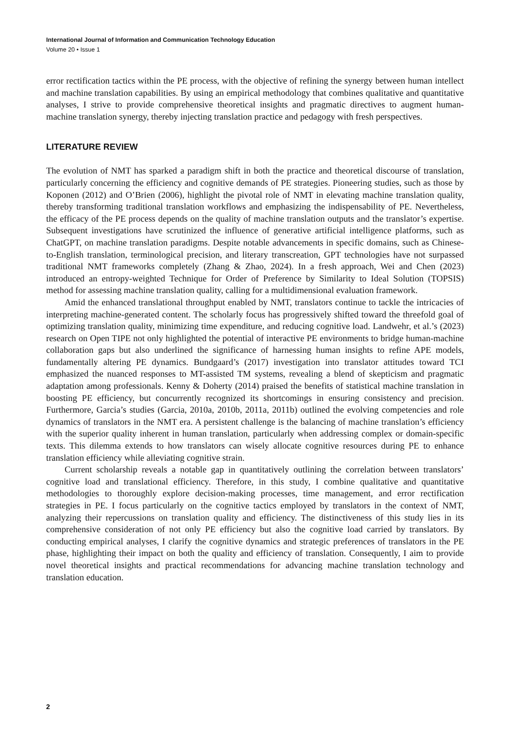International Journal of Information and Communication Technology Education
Volume 20 • Issue 1
error rectification tactics within the PE process, with the objective of refining the synergy between human intellect and machine translation capabilities. By using an empirical methodology that combines qualitative and quantitative analyses, I strive to provide comprehensive theoretical insights and pragmatic directives to augment human-machine translation synergy, thereby injecting translation practice and pedagogy with fresh perspectives.
LITERATURE REVIEW
The evolution of NMT has sparked a paradigm shift in both the practice and theoretical discourse of translation, particularly concerning the efficiency and cognitive demands of PE strategies. Pioneering studies, such as those by Koponen (2012) and O’Brien (2006), highlight the pivotal role of NMT in elevating machine translation quality, thereby transforming traditional translation workflows and emphasizing the indispensability of PE. Nevertheless, the efficacy of the PE process depends on the quality of machine translation outputs and the translator’s expertise. Subsequent investigations have scrutinized the influence of generative artificial intelligence platforms, such as ChatGPT, on machine translation paradigms. Despite notable advancements in specific domains, such as Chinese-to-English translation, terminological precision, and literary transcreation, GPT technologies have not surpassed traditional NMT frameworks completely (Zhang & Zhao, 2024). In a fresh approach, Wei and Chen (2023) introduced an entropy-weighted Technique for Order of Preference by Similarity to Ideal Solution (TOPSIS) method for assessing machine translation quality, calling for a multidimensional evaluation framework.
Amid the enhanced translational throughput enabled by NMT, translators continue to tackle the intricacies of interpreting machine-generated content. The scholarly focus has progressively shifted toward the threefold goal of optimizing translation quality, minimizing time expenditure, and reducing cognitive load. Landwehr, et al.’s (2023) research on Open TIPE not only highlighted the potential of interactive PE environments to bridge human-machine collaboration gaps but also underlined the significance of harnessing human insights to refine APE models, fundamentally altering PE dynamics. Bundgaard’s (2017) investigation into translator attitudes toward TCI emphasized the nuanced responses to MT-assisted TM systems, revealing a blend of skepticism and pragmatic adaptation among professionals. Kenny & Doherty (2014) praised the benefits of statistical machine translation in boosting PE efficiency, but concurrently recognized its shortcomings in ensuring consistency and precision. Furthermore, Garcia’s studies (Garcia, 2010a, 2010b, 2011a, 2011b) outlined the evolving competencies and role dynamics of translators in the NMT era. A persistent challenge is the balancing of machine translation’s efficiency with the superior quality inherent in human translation, particularly when addressing complex or domain-specific texts. This dilemma extends to how translators can wisely allocate cognitive resources during PE to enhance translation efficiency while alleviating cognitive strain.
Current scholarship reveals a notable gap in quantitatively outlining the correlation between translators’ cognitive load and translational efficiency. Therefore, in this study, I combine qualitative and quantitative methodologies to thoroughly explore decision-making processes, time management, and error rectification strategies in PE. I focus particularly on the cognitive tactics employed by translators in the context of NMT, analyzing their repercussions on translation quality and efficiency. The distinctiveness of this study lies in its comprehensive consideration of not only PE efficiency but also the cognitive load carried by translators. By conducting empirical analyses, I clarify the cognitive dynamics and strategic preferences of translators in the PE phase, highlighting their impact on both the quality and efficiency of translation. Consequently, I aim to provide novel theoretical insights and practical recommendations for advancing machine translation technology and translation education.
2